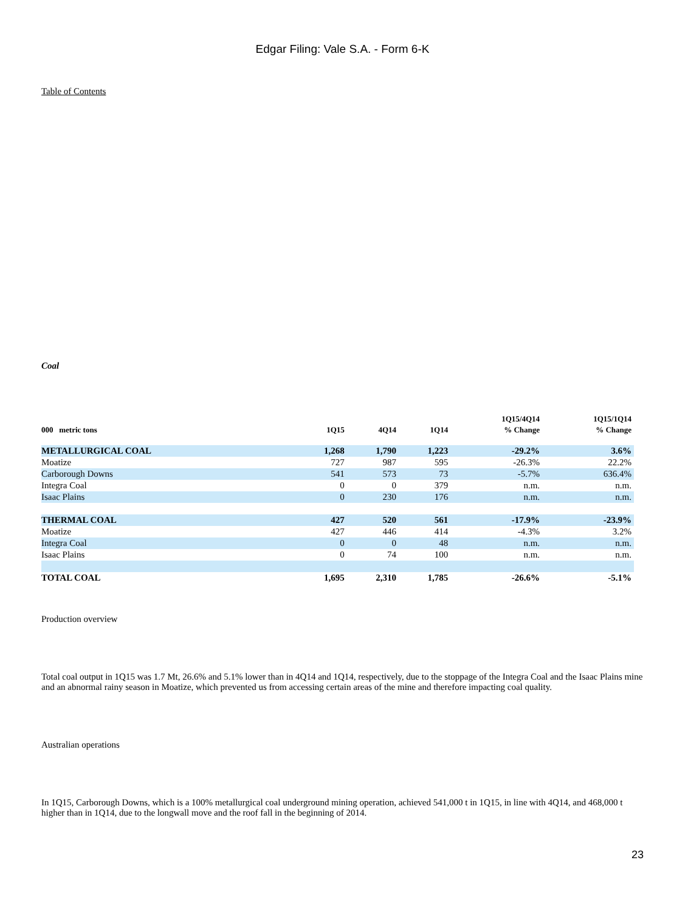Edgar Filing: Vale S.A. - Form 6-K
Table of Contents
Coal
| | | | | 1Q15/4Q14 | 1Q15/1Q14 |
| --- | --- | --- | --- | --- | --- |
| 000 metric tons | 1Q15 | 4Q14 | 1Q14 | % Change | % Change |
| METALLURGICAL COAL | 1,268 | 1,790 | 1,223 | -29.2% | 3.6% |
| Moatize | 727 | 987 | 595 | -26.3% | 22.2% |
| Carborough Downs | 541 | 573 | 73 | -5.7% | 636.4% |
| Integra Coal | 0 | 0 | 379 | n.m. | n.m. |
| Isaac Plains | 0 | 230 | 176 | n.m. | n.m. |
| THERMAL COAL | 427 | 520 | 561 | -17.9% | -23.9% |
| Moatize | 427 | 446 | 414 | -4.3% | 3.2% |
| Integra Coal | 0 | 0 | 48 | n.m. | n.m. |
| Isaac Plains | 0 | 74 | 100 | n.m. | n.m. |
| TOTAL COAL | 1,695 | 2,310 | 1,785 | -26.6% | -5.1% |
Production overview
Total coal output in 1Q15 was 1.7 Mt, 26.6% and 5.1% lower than in 4Q14 and 1Q14, respectively, due to the stoppage of the Integra Coal and the Isaac Plains mine and an abnormal rainy season in Moatize, which prevented us from accessing certain areas of the mine and therefore impacting coal quality.
Australian operations
In 1Q15, Carborough Downs, which is a 100% metallurgical coal underground mining operation, achieved 541,000 t in 1Q15, in line with 4Q14, and 468,000 t higher than in 1Q14, due to the longwall move and the roof fall in the beginning of 2014.
23